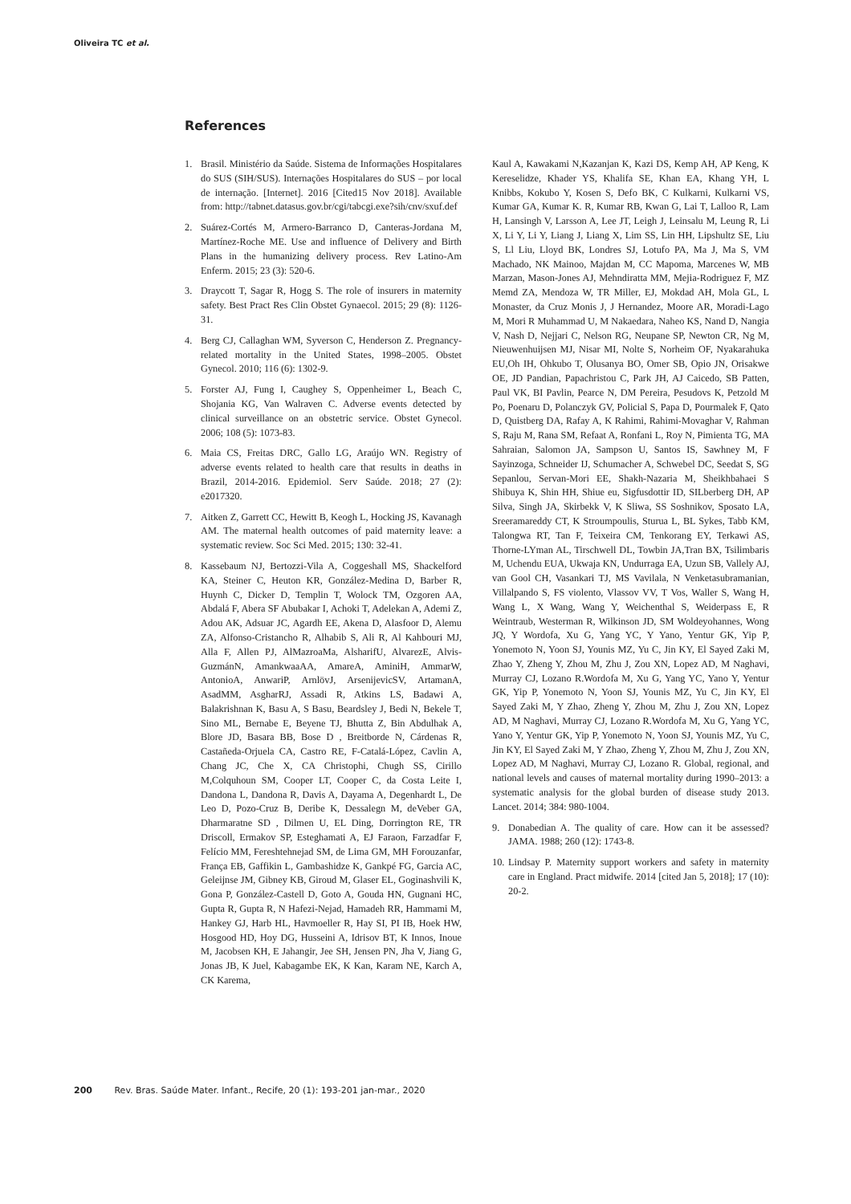Oliveira TC et al.
References
1. Brasil. Ministério da Saúde. Sistema de Informações Hospitalares do SUS (SIH/SUS). Internações Hospitalares do SUS – por local de internação. [Internet]. 2016 [Cited15 Nov 2018]. Available from: http://tabnet.datasus.gov.br/cgi/tabcgi.exe?sih/cnv/sxuf.def
2. Suárez-Cortés M, Armero-Barranco D, Canteras-Jordana M, Martínez-Roche ME. Use and influence of Delivery and Birth Plans in the humanizing delivery process. Rev Latino-Am Enferm. 2015; 23 (3): 520-6.
3. Draycott T, Sagar R, Hogg S. The role of insurers in maternity safety. Best Pract Res Clin Obstet Gynaecol. 2015; 29 (8): 1126-31.
4. Berg CJ, Callaghan WM, Syverson C, Henderson Z. Pregnancy-related mortality in the United States, 1998–2005. Obstet Gynecol. 2010; 116 (6): 1302-9.
5. Forster AJ, Fung I, Caughey S, Oppenheimer L, Beach C, Shojania KG, Van Walraven C. Adverse events detected by clinical surveillance on an obstetric service. Obstet Gynecol. 2006; 108 (5): 1073-83.
6. Maia CS, Freitas DRC, Gallo LG, Araújo WN. Registry of adverse events related to health care that results in deaths in Brazil, 2014-2016. Epidemiol. Serv Saúde. 2018; 27 (2): e2017320.
7. Aitken Z, Garrett CC, Hewitt B, Keogh L, Hocking JS, Kavanagh AM. The maternal health outcomes of paid maternity leave: a systematic review. Soc Sci Med. 2015; 130: 32-41.
8. Kassebaum NJ, Bertozzi-Vila A, Coggeshall MS, Shackelford KA, Steiner C, Heuton KR, González-Medina D, Barber R, Huynh C, Dicker D, Templin T, Wolock TM, Ozgoren AA, Abdalá F, Abera SF Abubakar I, Achoki T, Adelekan A, Ademi Z, Adou AK, Adsuar JC, Agardh EE, Akena D, Alasfoor D, Alemu ZA, Alfonso-Cristancho R, Alhabib S, Ali R, Al Kahbouri MJ, Alla F, Allen PJ, AlMazroaMa, AlsharifU, AlvarezE, Alvis-GuzmánN, AmankwaaAA, AmareA, AminiH, AmmarW, AntonioA, AnwariP, ArnlövJ, ArsenijevicSV, ArtamanA, AsadMM, AsgharRJ, Assadi R, Atkins LS, Badawi A, Balakrishnan K, Basu A, S Basu, Beardsley J, Bedi N, Bekele T, Sino ML, Bernabe E, Beyene TJ, Bhutta Z, Bin Abdulhak A, Blore JD, Basara BB, Bose D , Breitborde N, Cárdenas R, Castañeda-Orjuela CA, Castro RE, F-Catalá-López, Cavlin A, Chang JC, Che X, CA Christophi, Chugh SS, Cirillo M,Colquhoun SM, Cooper LT, Cooper C, da Costa Leite I, Dandona L, Dandona R, Davis A, Dayama A, Degenhardt L, De Leo D, Pozo-Cruz B, Deribe K, Dessalegn M, deVeber GA, Dharmaratne SD , Dilmen U, EL Ding, Dorrington RE, TR Driscoll, Ermakov SP, Esteghamati A, EJ Faraon, Farzadfar F, Felício MM, Fereshtehnejad SM, de Lima GM, MH Forouzanfar, França EB, Gaffikin L, Gambashidze K, Gankpé FG, Garcia AC, Geleijnse JM, Gibney KB, Giroud M, Glaser EL, Goginashvili K, Gona P, González-Castell D, Goto A, Gouda HN, Gugnani HC, Gupta R, Gupta R, N Hafezi-Nejad, Hamadeh RR, Hammami M, Hankey GJ, Harb HL, Havmoeller R, Hay SI, PI IB, Hoek HW, Hosgood HD, Hoy DG, Husseini A, Idrisov BT, K Innos, Inoue M, Jacobsen KH, E Jahangir, Jee SH, Jensen PN, Jha V, Jiang G, Jonas JB, K Juel, Kabagambe EK, K Kan, Karam NE, Karch A, CK Karema,
Kaul A, Kawakami N,Kazanjan K, Kazi DS, Kemp AH, AP Keng, K Kereselidze, Khader YS, Khalifa SE, Khan EA, Khang YH, L Knibbs, Kokubo Y, Kosen S, Defo BK, C Kulkarni, Kulkarni VS, Kumar GA, Kumar K. R, Kumar RB, Kwan G, Lai T, Lalloo R, Lam H, Lansingh V, Larsson A, Lee JT, Leigh J, Leinsalu M, Leung R, Li X, Li Y, Li Y, Liang J, Liang X, Lim SS, Lin HH, Lipshultz SE, Liu S, Ll Liu, Lloyd BK, Londres SJ, Lotufo PA, Ma J, Ma S, VM Machado, NK Mainoo, Majdan M, CC Mapoma, Marcenes W, MB Marzan, Mason-Jones AJ, Mehndiratta MM, Mejia-Rodriguez F, MZ Memd ZA, Mendoza W, TR Miller, EJ, Mokdad AH, Mola GL, L Monaster, da Cruz Monis J, J Hernandez, Moore AR, Moradi-Lago M, Mori R Muhammad U, M Nakaedara, Naheo KS, Nand D, Nangia V, Nash D, Nejjari C, Nelson RG, Neupane SP, Newton CR, Ng M, Nieuwenhuijsen MJ, Nisar MI, Nolte S, Norheim OF, Nyakarahuka EU,Oh IH, Ohkubo T, Olusanya BO, Omer SB, Opio JN, Orisakwe OE, JD Pandian, Papachristou C, Park JH, AJ Caicedo, SB Patten, Paul VK, BI Pavlin, Pearce N, DM Pereira, Pesudovs K, Petzold M Po, Poenaru D, Polanczyk GV, Policial S, Papa D, Pourmalek F, Qato D, Quistberg DA, Rafay A, K Rahimi, Rahimi-Movaghar V, Rahman S, Raju M, Rana SM, Refaat A, Ronfani L, Roy N, Pimienta TG, MA Sahraian, Salomon JA, Sampson U, Santos IS, Sawhney M, F Sayinzoga, Schneider IJ, Schumacher A, Schwebel DC, Seedat S, SG Sepanlou, Servan-Mori EE, Shakh-Nazaria M, Sheikhbahaei S Shibuya K, Shin HH, Shiue eu, Sigfusdottir ID, SILberberg DH, AP Silva, Singh JA, Skirbekk V, K Sliwa, SS Soshnikov, Sposato LA, Sreeramareddy CT, K Stroumpoulis, Sturua L, BL Sykes, Tabb KM, Talongwa RT, Tan F, Teixeira CM, Tenkorang EY, Terkawi AS, Thorne-LYman AL, Tirschwell DL, Towbin JA,Tran BX, Tsilimbaris M, Uchendu EUA, Ukwaja KN, Undurraga EA, Uzun SB, Vallely AJ, van Gool CH, Vasankari TJ, MS Vavilala, N Venketasubramanian, Villalpando S, FS violento, Vlassov VV, T Vos, Waller S, Wang H, Wang L, X Wang, Wang Y, Weichenthal S, Weiderpass E, R Weintraub, Westerman R, Wilkinson JD, SM Woldeyohannes, Wong JQ, Y Wordofa, Xu G, Yang YC, Y Yano, Yentur GK, Yip P, Yonemoto N, Yoon SJ, Younis MZ, Yu C, Jin KY, El Sayed Zaki M, Zhao Y, Zheng Y, Zhou M, Zhu J, Zou XN, Lopez AD, M Naghavi, Murray CJ, Lozano R.Wordofa M, Xu G, Yang YC, Yano Y, Yentur GK, Yip P, Yonemoto N, Yoon SJ, Younis MZ, Yu C, Jin KY, El Sayed Zaki M, Y Zhao, Zheng Y, Zhou M, Zhu J, Zou XN, Lopez AD, M Naghavi, Murray CJ, Lozano R.Wordofa M, Xu G, Yang YC, Yano Y, Yentur GK, Yip P, Yonemoto N, Yoon SJ, Younis MZ, Yu C, Jin KY, El Sayed Zaki M, Y Zhao, Zheng Y, Zhou M, Zhu J, Zou XN, Lopez AD, M Naghavi, Murray CJ, Lozano R. Global, regional, and national levels and causes of maternal mortality during 1990–2013: a systematic analysis for the global burden of disease study 2013. Lancet. 2014; 384: 980-1004.
9. Donabedian A. The quality of care. How can it be assessed? JAMA. 1988; 260 (12): 1743-8.
10. Lindsay P. Maternity support workers and safety in maternity care in England. Pract midwife. 2014 [cited Jan 5, 2018]; 17 (10): 20-2.
200 Rev. Bras. Saúde Mater. Infant., Recife, 20 (1): 193-201 jan-mar., 2020